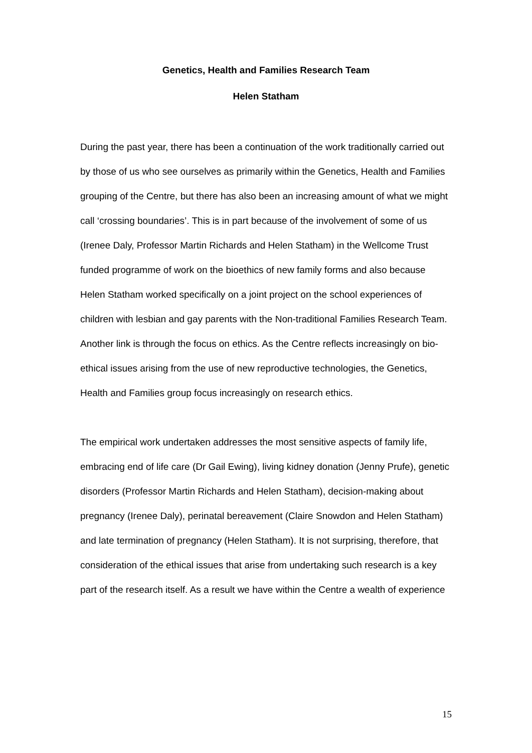Genetics, Health and Families Research Team
Helen Statham
During the past year, there has been a continuation of the work traditionally carried out by those of us who see ourselves as primarily within the Genetics, Health and Families grouping of the Centre, but there has also been an increasing amount of what we might call ‘crossing boundaries’. This is in part because of the involvement of some of us (Irenee Daly, Professor Martin Richards and Helen Statham) in the Wellcome Trust funded programme of work on the bioethics of new family forms and also because Helen Statham worked specifically on a joint project on the school experiences of children with lesbian and gay parents with the Non-traditional Families Research Team. Another link is through the focus on ethics. As the Centre reflects increasingly on bio-ethical issues arising from the use of new reproductive technologies, the Genetics, Health and Families group focus increasingly on research ethics.
The empirical work undertaken addresses the most sensitive aspects of family life, embracing end of life care (Dr Gail Ewing), living kidney donation (Jenny Prufe), genetic disorders (Professor Martin Richards and Helen Statham), decision-making about pregnancy (Irenee Daly), perinatal bereavement (Claire Snowdon and Helen Statham) and late termination of pregnancy (Helen Statham). It is not surprising, therefore, that consideration of the ethical issues that arise from undertaking such research is a key part of the research itself. As a result we have within the Centre a wealth of experience
15